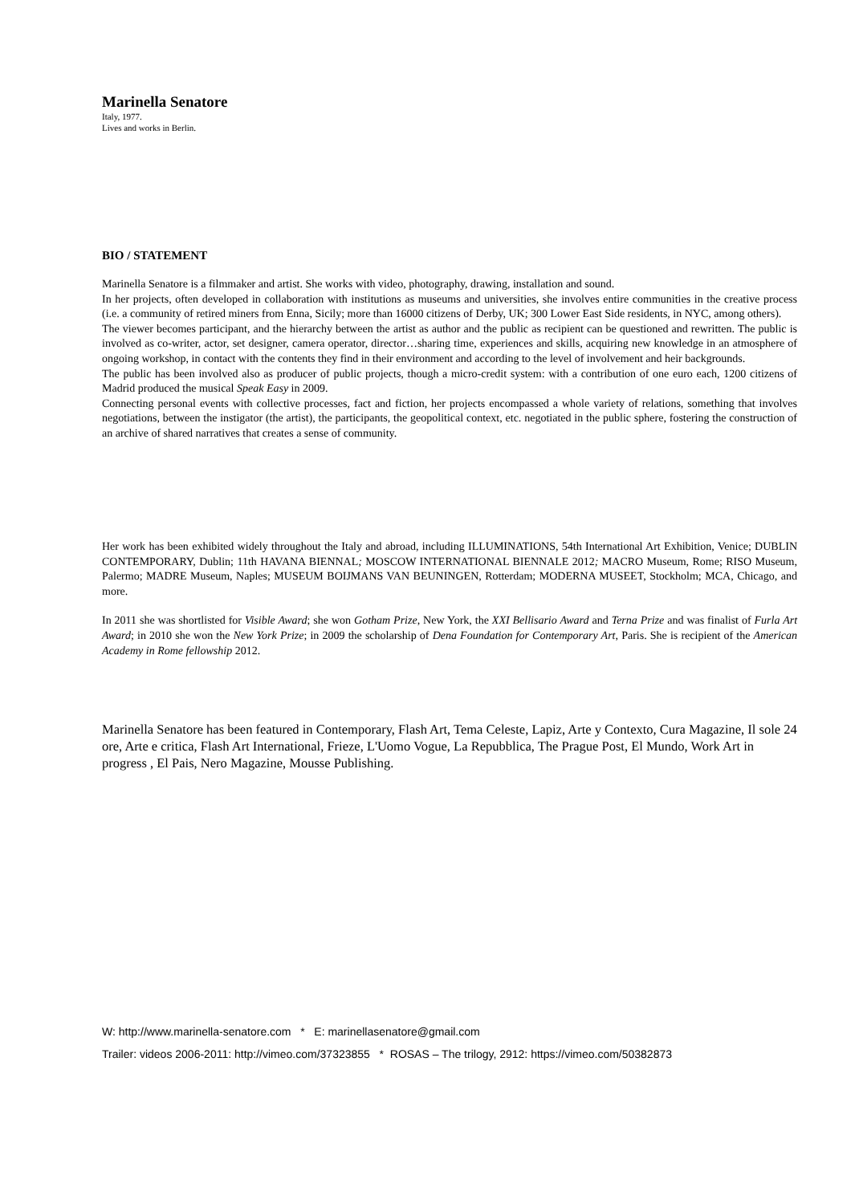Marinella Senatore
Italy, 1977.
Lives and works in Berlin.
BIO / STATEMENT
Marinella Senatore is a filmmaker and artist. She works with video, photography, drawing, installation and sound.
In her projects, often developed in collaboration with institutions as museums and universities, she involves entire communities in the creative process (i.e. a community of retired miners from Enna, Sicily; more than 16000 citizens of Derby, UK; 300 Lower East Side residents, in NYC, among others).
The viewer becomes participant, and the hierarchy between the artist as author and the public as recipient can be questioned and rewritten. The public is involved as co-writer, actor, set designer, camera operator, director…sharing time, experiences and skills, acquiring new knowledge in an atmosphere of ongoing workshop, in contact with the contents they find in their environment and according to the level of involvement and heir backgrounds.
The public has been involved also as producer of public projects, though a micro-credit system: with a contribution of one euro each, 1200 citizens of Madrid produced the musical Speak Easy in 2009.
Connecting personal events with collective processes, fact and fiction, her projects encompassed a whole variety of relations, something that involves negotiations, between the instigator (the artist), the participants, the geopolitical context, etc. negotiated in the public sphere, fostering the construction of an archive of shared narratives that creates a sense of community.
Her work has been exhibited widely throughout the Italy and abroad, including ILLUMINATIONS, 54th International Art Exhibition, Venice; DUBLIN CONTEMPORARY, Dublin; 11th HAVANA BIENNAL; MOSCOW INTERNATIONAL BIENNALE 2012; MACRO Museum, Rome; RISO Museum, Palermo; MADRE Museum, Naples; MUSEUM BOIJMANS VAN BEUNINGEN, Rotterdam; MODERNA MUSEET, Stockholm; MCA, Chicago, and more.
In 2011 she was shortlisted for Visible Award; she won Gotham Prize, New York, the XXI Bellisario Award and Terna Prize and was finalist of Furla Art Award; in 2010 she won the New York Prize; in 2009 the scholarship of Dena Foundation for Contemporary Art, Paris. She is recipient of the American Academy in Rome fellowship 2012.
Marinella Senatore has been featured in Contemporary, Flash Art, Tema Celeste, Lapiz, Arte y Contexto, Cura Magazine, Il sole 24 ore, Arte e critica, Flash Art International, Frieze, L'Uomo Vogue, La Repubblica, The Prague Post, El Mundo, Work Art in progress , El Pais, Nero Magazine, Mousse Publishing.
W: http://www.marinella-senatore.com * E: marinellasenatore@gmail.com
Trailer: videos 2006-2011: http://vimeo.com/37323855 * ROSAS – The trilogy, 2912: https://vimeo.com/50382873